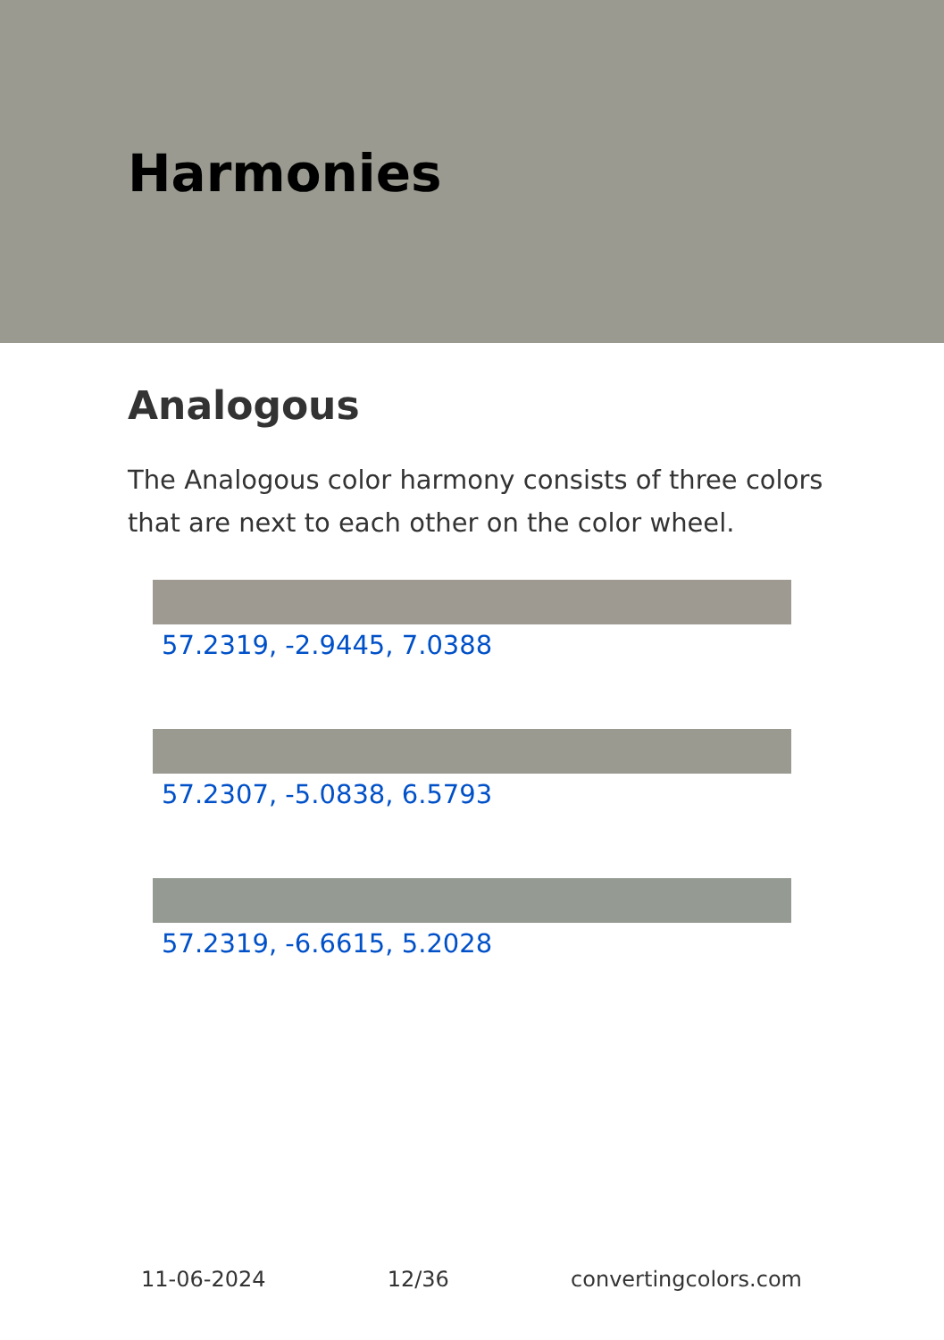Harmonies
Analogous
The Analogous color harmony consists of three colors that are next to each other on the color wheel.
57.2319, -2.9445, 7.0388
57.2307, -5.0838, 6.5793
57.2319, -6.6615, 5.2028
11-06-2024 12/36 convertingcolors.com